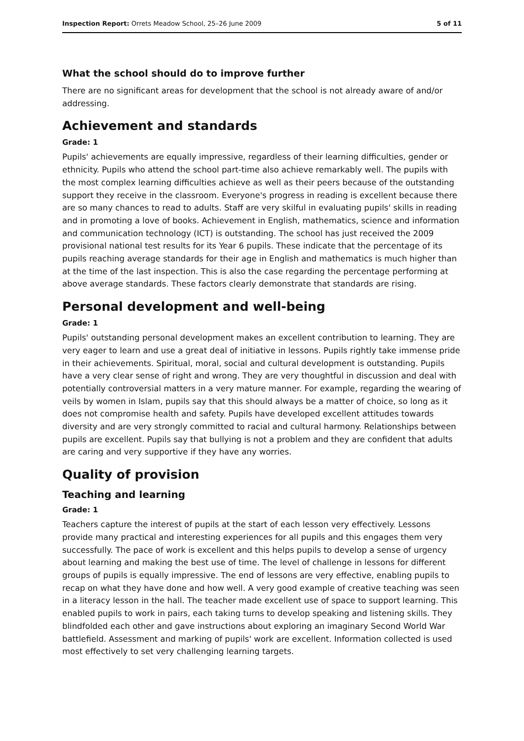Inspection Report: Orrets Meadow School, 25–26 June 2009 5 of 11
What the school should do to improve further
There are no significant areas for development that the school is not already aware of and/or addressing.
Achievement and standards
Grade: 1
Pupils' achievements are equally impressive, regardless of their learning difficulties, gender or ethnicity. Pupils who attend the school part-time also achieve remarkably well. The pupils with the most complex learning difficulties achieve as well as their peers because of the outstanding support they receive in the classroom. Everyone's progress in reading is excellent because there are so many chances to read to adults. Staff are very skilful in evaluating pupils' skills in reading and in promoting a love of books. Achievement in English, mathematics, science and information and communication technology (ICT) is outstanding. The school has just received the 2009 provisional national test results for its Year 6 pupils. These indicate that the percentage of its pupils reaching average standards for their age in English and mathematics is much higher than at the time of the last inspection. This is also the case regarding the percentage performing at above average standards. These factors clearly demonstrate that standards are rising.
Personal development and well-being
Grade: 1
Pupils' outstanding personal development makes an excellent contribution to learning. They are very eager to learn and use a great deal of initiative in lessons. Pupils rightly take immense pride in their achievements. Spiritual, moral, social and cultural development is outstanding. Pupils have a very clear sense of right and wrong. They are very thoughtful in discussion and deal with potentially controversial matters in a very mature manner. For example, regarding the wearing of veils by women in Islam, pupils say that this should always be a matter of choice, so long as it does not compromise health and safety. Pupils have developed excellent attitudes towards diversity and are very strongly committed to racial and cultural harmony. Relationships between pupils are excellent. Pupils say that bullying is not a problem and they are confident that adults are caring and very supportive if they have any worries.
Quality of provision
Teaching and learning
Grade: 1
Teachers capture the interest of pupils at the start of each lesson very effectively. Lessons provide many practical and interesting experiences for all pupils and this engages them very successfully. The pace of work is excellent and this helps pupils to develop a sense of urgency about learning and making the best use of time. The level of challenge in lessons for different groups of pupils is equally impressive. The end of lessons are very effective, enabling pupils to recap on what they have done and how well. A very good example of creative teaching was seen in a literacy lesson in the hall. The teacher made excellent use of space to support learning. This enabled pupils to work in pairs, each taking turns to develop speaking and listening skills. They blindfolded each other and gave instructions about exploring an imaginary Second World War battlefield. Assessment and marking of pupils' work are excellent. Information collected is used most effectively to set very challenging learning targets.